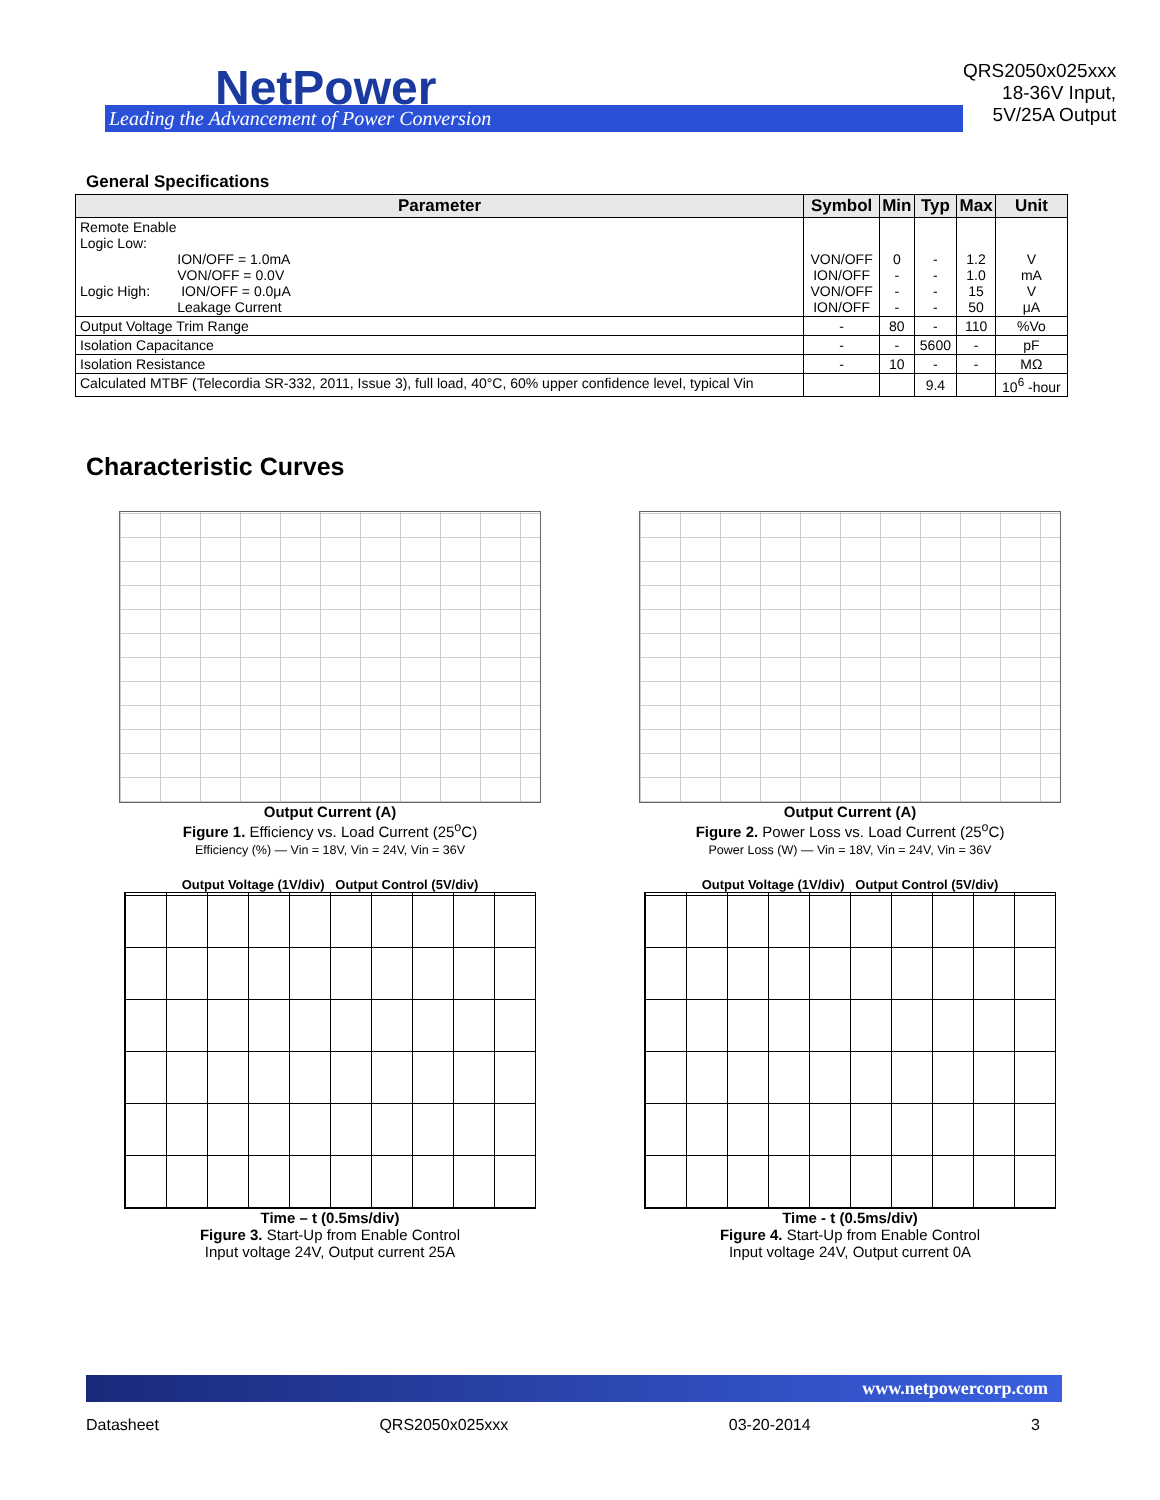NetPower
Leading the Advancement of Power Conversion
QRS2050x025xxx
18-36V Input, 5V/25A Output
General Specifications
| Parameter | Symbol | Min | Typ | Max | Unit |
| --- | --- | --- | --- | --- | --- |
| Remote Enable Logic Low: ION/OFF = 1.0mA VON/OFF = 0.0V Logic High: ION/OFF = 0.0μA Leakage Current | VON/OFF ION/OFF VON/OFF ION/OFF | 0 - - - | - - - - | 1.2 1.0 15 50 | V mA V μA |
| Output Voltage Trim Range | - | 80 | - | 110 | %Vo |
| Isolation Capacitance | - | - | 5600 | - | pF |
| Isolation Resistance | - | 10 | - | - | MΩ |
| Calculated MTBF (Telecordia SR-332, 2011, Issue 3), full load, 40°C, 60% upper confidence level, typical Vin | | | 9.4 | | 10<sup>6</sup> -hour |
Characteristic Curves
Output Current (A)
Figure 1. Efficiency vs. Load Current (25<sup>o</sup>C)
Efficiency (%) — Vin = 18V, Vin = 24V, Vin = 36V
Output Current (A)
Figure 2. Power Loss vs. Load Current (25<sup>o</sup>C)
Power Loss (W) — Vin = 18V, Vin = 24V, Vin = 36V
Output Voltage (1V/div) Output Control (5V/div)
Time – t (0.5ms/div)
Figure 3. Start-Up from Enable Control
Input voltage 24V, Output current 25A
Output Voltage (1V/div) Output Control (5V/div)
Time - t (0.5ms/div)
Figure 4. Start-Up from Enable Control
Input voltage 24V, Output current 0A
www.netpowercorp.com
Datasheet QRS2050x025xxx 03-20-2014 3